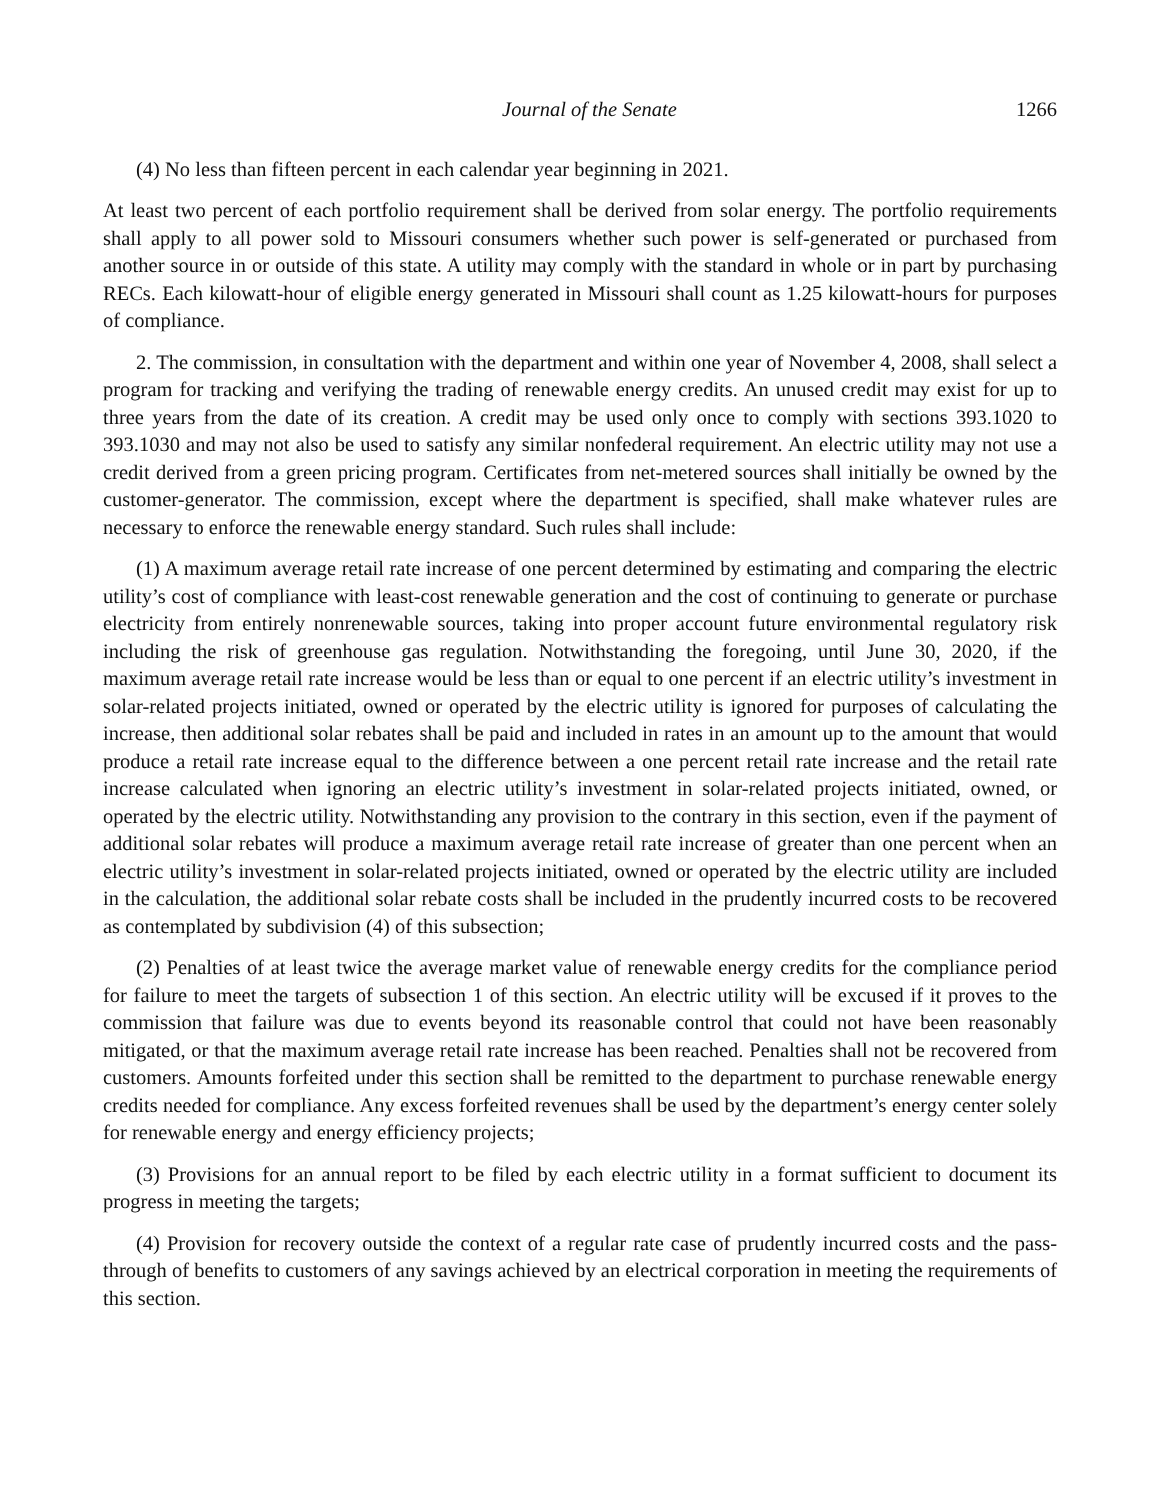Journal of the Senate 1266
(4) No less than fifteen percent in each calendar year beginning in 2021.
At least two percent of each portfolio requirement shall be derived from solar energy. The portfolio requirements shall apply to all power sold to Missouri consumers whether such power is self-generated or purchased from another source in or outside of this state. A utility may comply with the standard in whole or in part by purchasing RECs. Each kilowatt-hour of eligible energy generated in Missouri shall count as 1.25 kilowatt-hours for purposes of compliance.
2. The commission, in consultation with the department and within one year of November 4, 2008, shall select a program for tracking and verifying the trading of renewable energy credits. An unused credit may exist for up to three years from the date of its creation. A credit may be used only once to comply with sections 393.1020 to 393.1030 and may not also be used to satisfy any similar nonfederal requirement. An electric utility may not use a credit derived from a green pricing program. Certificates from net-metered sources shall initially be owned by the customer-generator. The commission, except where the department is specified, shall make whatever rules are necessary to enforce the renewable energy standard. Such rules shall include:
(1) A maximum average retail rate increase of one percent determined by estimating and comparing the electric utility’s cost of compliance with least-cost renewable generation and the cost of continuing to generate or purchase electricity from entirely nonrenewable sources, taking into proper account future environmental regulatory risk including the risk of greenhouse gas regulation. Notwithstanding the foregoing, until June 30, 2020, if the maximum average retail rate increase would be less than or equal to one percent if an electric utility’s investment in solar-related projects initiated, owned or operated by the electric utility is ignored for purposes of calculating the increase, then additional solar rebates shall be paid and included in rates in an amount up to the amount that would produce a retail rate increase equal to the difference between a one percent retail rate increase and the retail rate increase calculated when ignoring an electric utility’s investment in solar-related projects initiated, owned, or operated by the electric utility. Notwithstanding any provision to the contrary in this section, even if the payment of additional solar rebates will produce a maximum average retail rate increase of greater than one percent when an electric utility’s investment in solar-related projects initiated, owned or operated by the electric utility are included in the calculation, the additional solar rebate costs shall be included in the prudently incurred costs to be recovered as contemplated by subdivision (4) of this subsection;
(2) Penalties of at least twice the average market value of renewable energy credits for the compliance period for failure to meet the targets of subsection 1 of this section. An electric utility will be excused if it proves to the commission that failure was due to events beyond its reasonable control that could not have been reasonably mitigated, or that the maximum average retail rate increase has been reached. Penalties shall not be recovered from customers. Amounts forfeited under this section shall be remitted to the department to purchase renewable energy credits needed for compliance. Any excess forfeited revenues shall be used by the department’s energy center solely for renewable energy and energy efficiency projects;
(3) Provisions for an annual report to be filed by each electric utility in a format sufficient to document its progress in meeting the targets;
(4) Provision for recovery outside the context of a regular rate case of prudently incurred costs and the pass-through of benefits to customers of any savings achieved by an electrical corporation in meeting the requirements of this section.